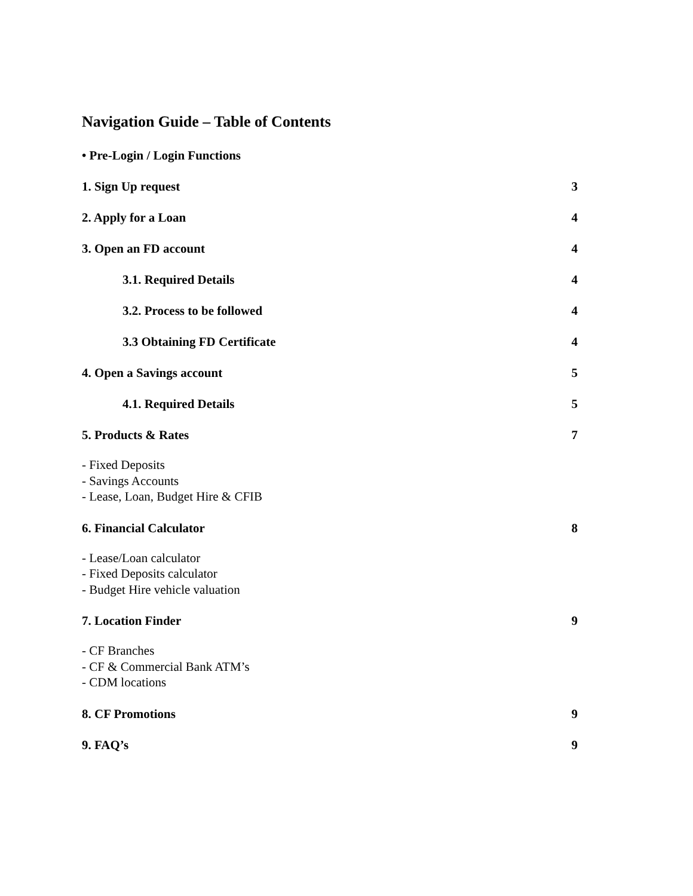Navigation Guide – Table of Contents
• Pre-Login / Login Functions
1. Sign Up request 3
2. Apply for a Loan 4
3. Open an FD account 4
3.1. Required Details 4
3.2. Process to be followed 4
3.3 Obtaining FD Certificate 4
4. Open a Savings account 5
4.1. Required Details 5
5. Products & Rates 7
- Fixed Deposits
- Savings Accounts
- Lease, Loan, Budget Hire & CFIB
6. Financial Calculator 8
- Lease/Loan calculator
- Fixed Deposits calculator
- Budget Hire vehicle valuation
7. Location Finder 9
- CF Branches
- CF & Commercial Bank ATM’s
- CDM locations
8. CF Promotions 9
9. FAQ’s 9